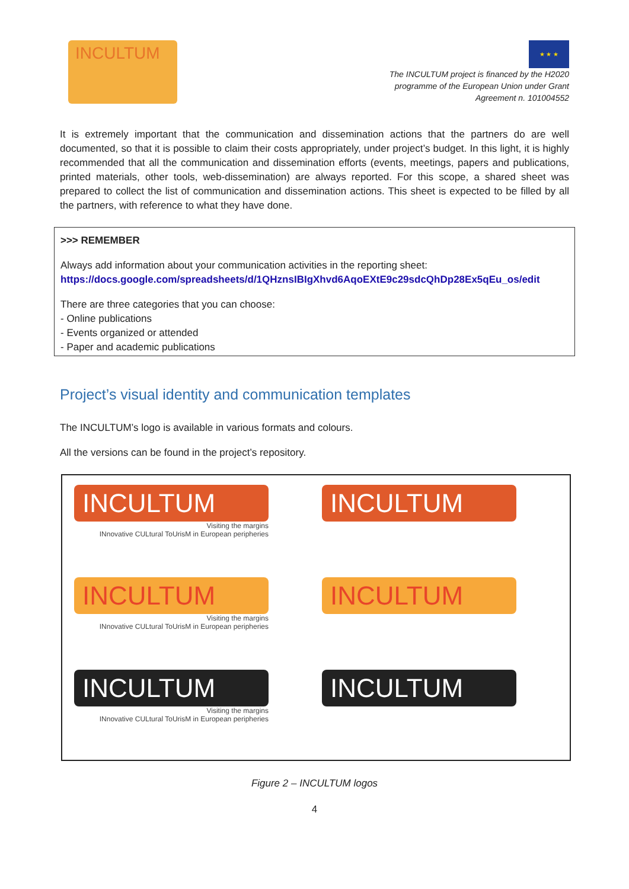INCULTUM
★ ★ ★
The INCULTUM project is financed by the H2020
programme of the European Union under Grant
Agreement n. 101004552
It is extremely important that the communication and dissemination actions that the partners do are well documented, so that it is possible to claim their costs appropriately, under project’s budget. In this light, it is highly recommended that all the communication and dissemination efforts (events, meetings, papers and publications, printed materials, other tools, web-dissemination) are always reported. For this scope, a shared sheet was prepared to collect the list of communication and dissemination actions. This sheet is expected to be filled by all the partners, with reference to what they have done.
>>> REMEMBER
Always add information about your communication activities in the reporting sheet:
https://docs.google.com/spreadsheets/d/1QHznsIBIgXhvd6AqoEXtE9c29sdcQhDp28Ex5qEu_os/edit
There are three categories that you can choose:
- Online publications
- Events organized or attended
- Paper and academic publications
Project’s visual identity and communication templates
The INCULTUM’s logo is available in various formats and colours.
All the versions can be found in the project’s repository.
INCULTUM
Visiting the margins
INnovative CULtural ToUrisM in European peripheries
INCULTUM
INCULTUM
Visiting the margins
INnovative CULtural ToUrisM in European peripheries
INCULTUM
INCULTUM
Visiting the margins
INnovative CULtural ToUrisM in European peripheries
INCULTUM
Figure 2 – INCULTUM logos
4